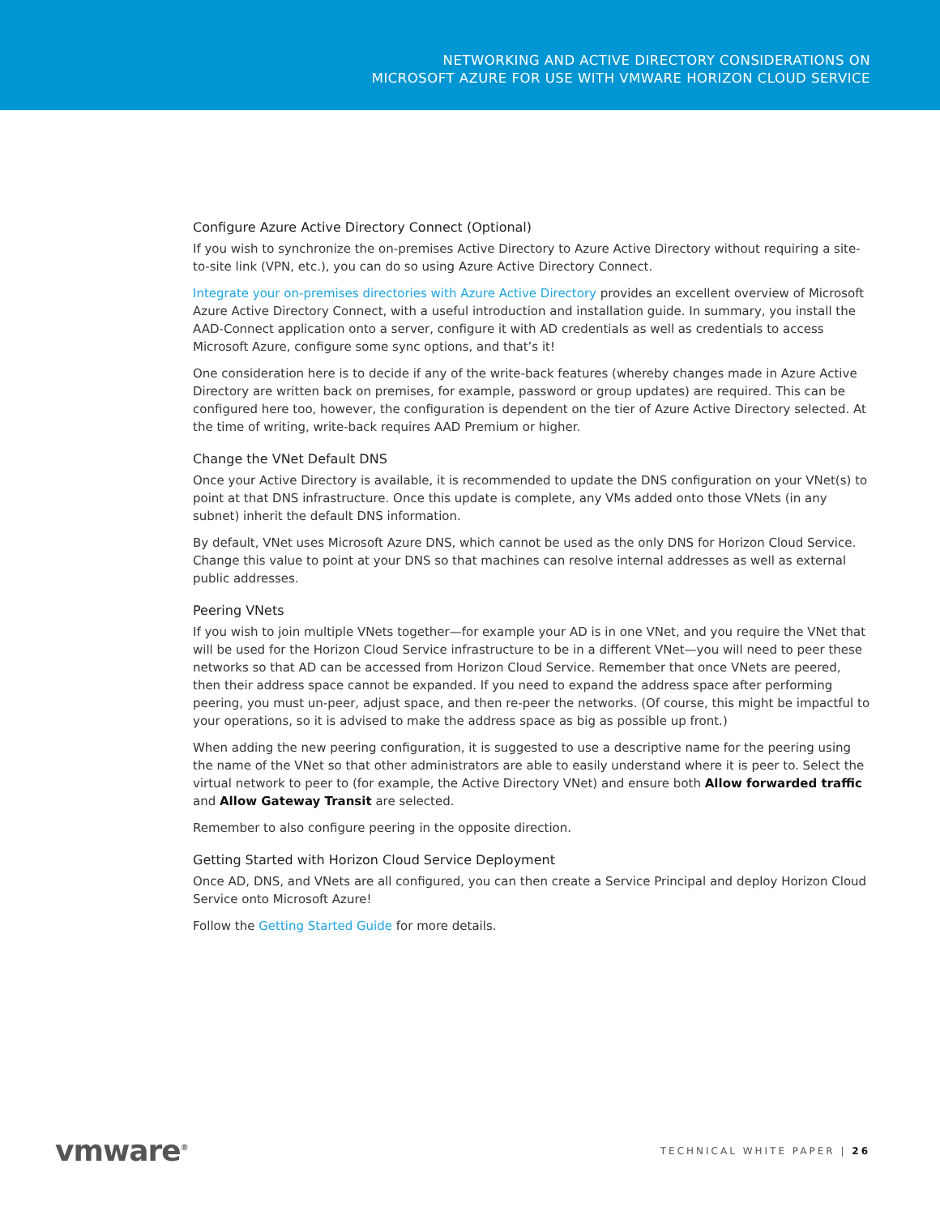NETWORKING AND ACTIVE DIRECTORY CONSIDERATIONS ON
MICROSOFT AZURE FOR USE WITH VMWARE HORIZON CLOUD SERVICE
Configure Azure Active Directory Connect (Optional)
If you wish to synchronize the on-premises Active Directory to Azure Active Directory without requiring a site-to-site link (VPN, etc.), you can do so using Azure Active Directory Connect.
Integrate your on-premises directories with Azure Active Directory provides an excellent overview of Microsoft Azure Active Directory Connect, with a useful introduction and installation guide. In summary, you install the AAD-Connect application onto a server, configure it with AD credentials as well as credentials to access Microsoft Azure, configure some sync options, and that’s it!
One consideration here is to decide if any of the write-back features (whereby changes made in Azure Active Directory are written back on premises, for example, password or group updates) are required. This can be configured here too, however, the configuration is dependent on the tier of Azure Active Directory selected. At the time of writing, write-back requires AAD Premium or higher.
Change the VNet Default DNS
Once your Active Directory is available, it is recommended to update the DNS configuration on your VNet(s) to point at that DNS infrastructure. Once this update is complete, any VMs added onto those VNets (in any subnet) inherit the default DNS information.
By default, VNet uses Microsoft Azure DNS, which cannot be used as the only DNS for Horizon Cloud Service. Change this value to point at your DNS so that machines can resolve internal addresses as well as external public addresses.
Peering VNets
If you wish to join multiple VNets together—for example your AD is in one VNet, and you require the VNet that will be used for the Horizon Cloud Service infrastructure to be in a different VNet—you will need to peer these networks so that AD can be accessed from Horizon Cloud Service. Remember that once VNets are peered, then their address space cannot be expanded. If you need to expand the address space after performing peering, you must un-peer, adjust space, and then re-peer the networks. (Of course, this might be impactful to your operations, so it is advised to make the address space as big as possible up front.)
When adding the new peering configuration, it is suggested to use a descriptive name for the peering using the name of the VNet so that other administrators are able to easily understand where it is peer to. Select the virtual network to peer to (for example, the Active Directory VNet) and ensure both Allow forwarded traffic and Allow Gateway Transit are selected.
Remember to also configure peering in the opposite direction.
Getting Started with Horizon Cloud Service Deployment
Once AD, DNS, and VNets are all configured, you can then create a Service Principal and deploy Horizon Cloud Service onto Microsoft Azure!
Follow the Getting Started Guide for more details.
vmware<sup>®</sup> TECHNICAL WHITE PAPER | 26